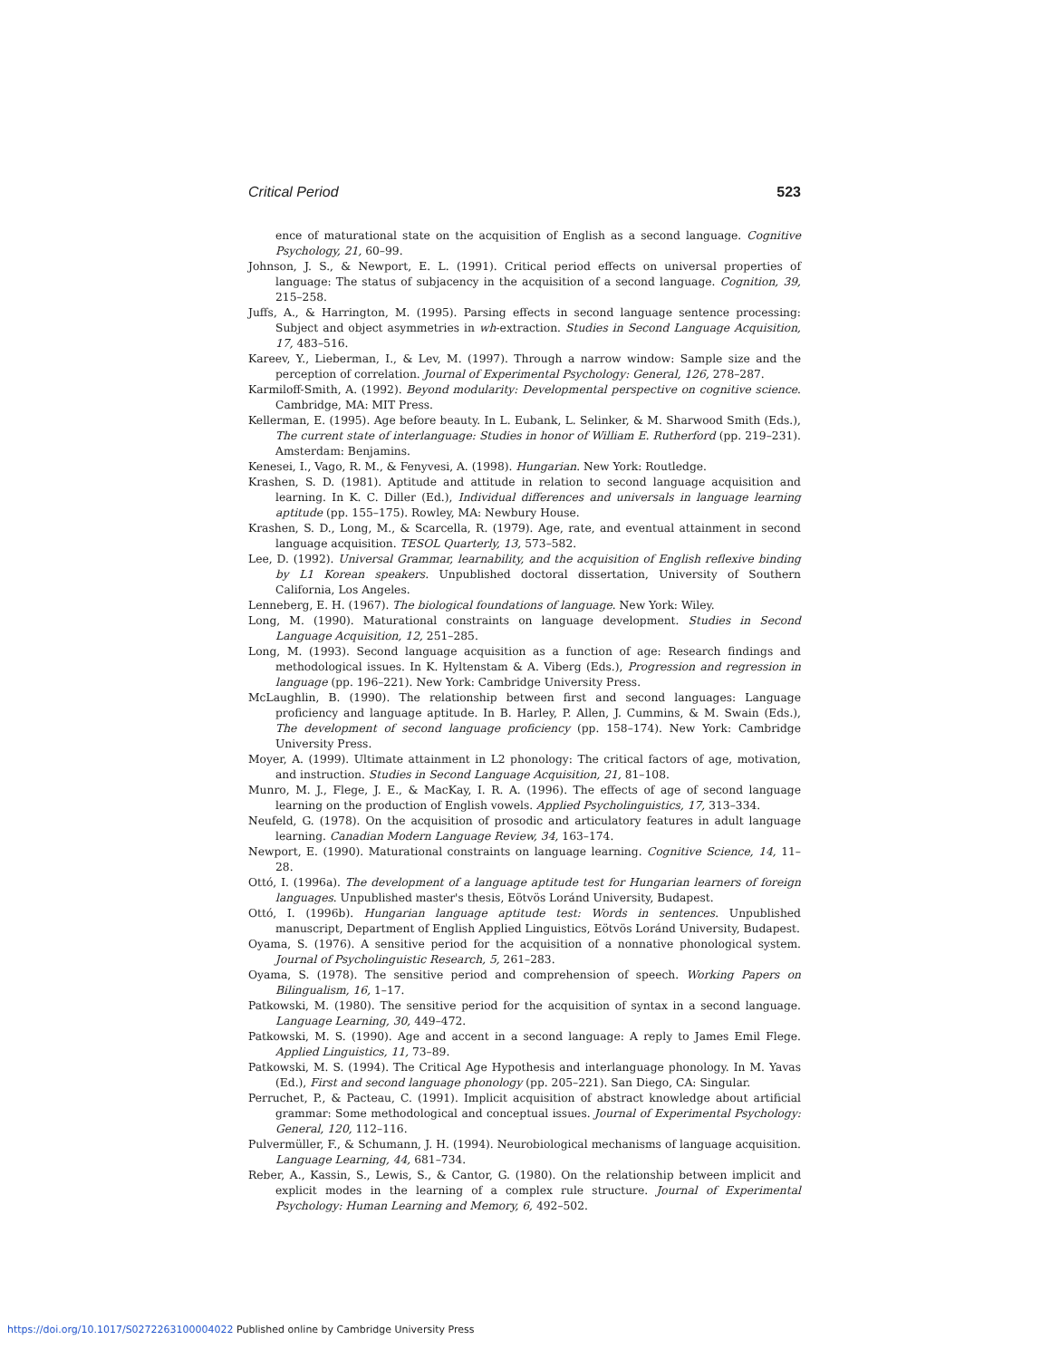Critical Period 523
ence of maturational state on the acquisition of English as a second language. Cognitive Psychology, 21, 60–99.
Johnson, J. S., & Newport, E. L. (1991). Critical period effects on universal properties of language: The status of subjacency in the acquisition of a second language. Cognition, 39, 215–258.
Juffs, A., & Harrington, M. (1995). Parsing effects in second language sentence processing: Subject and object asymmetries in wh-extraction. Studies in Second Language Acquisition, 17, 483–516.
Kareev, Y., Lieberman, I., & Lev, M. (1997). Through a narrow window: Sample size and the perception of correlation. Journal of Experimental Psychology: General, 126, 278–287.
Karmiloff-Smith, A. (1992). Beyond modularity: Developmental perspective on cognitive science. Cambridge, MA: MIT Press.
Kellerman, E. (1995). Age before beauty. In L. Eubank, L. Selinker, & M. Sharwood Smith (Eds.), The current state of interlanguage: Studies in honor of William E. Rutherford (pp. 219–231). Amsterdam: Benjamins.
Kenesei, I., Vago, R. M., & Fenyvesi, A. (1998). Hungarian. New York: Routledge.
Krashen, S. D. (1981). Aptitude and attitude in relation to second language acquisition and learning. In K. C. Diller (Ed.), Individual differences and universals in language learning aptitude (pp. 155–175). Rowley, MA: Newbury House.
Krashen, S. D., Long, M., & Scarcella, R. (1979). Age, rate, and eventual attainment in second language acquisition. TESOL Quarterly, 13, 573–582.
Lee, D. (1992). Universal Grammar, learnability, and the acquisition of English reflexive binding by L1 Korean speakers. Unpublished doctoral dissertation, University of Southern California, Los Angeles.
Lenneberg, E. H. (1967). The biological foundations of language. New York: Wiley.
Long, M. (1990). Maturational constraints on language development. Studies in Second Language Acquisition, 12, 251–285.
Long, M. (1993). Second language acquisition as a function of age: Research findings and methodological issues. In K. Hyltenstam & A. Viberg (Eds.), Progression and regression in language (pp. 196–221). New York: Cambridge University Press.
McLaughlin, B. (1990). The relationship between first and second languages: Language proficiency and language aptitude. In B. Harley, P. Allen, J. Cummins, & M. Swain (Eds.), The development of second language proficiency (pp. 158–174). New York: Cambridge University Press.
Moyer, A. (1999). Ultimate attainment in L2 phonology: The critical factors of age, motivation, and instruction. Studies in Second Language Acquisition, 21, 81–108.
Munro, M. J., Flege, J. E., & MacKay, I. R. A. (1996). The effects of age of second language learning on the production of English vowels. Applied Psycholinguistics, 17, 313–334.
Neufeld, G. (1978). On the acquisition of prosodic and articulatory features in adult language learning. Canadian Modern Language Review, 34, 163–174.
Newport, E. (1990). Maturational constraints on language learning. Cognitive Science, 14, 11–28.
Ottó, I. (1996a). The development of a language aptitude test for Hungarian learners of foreign languages. Unpublished master's thesis, Eötvös Loránd University, Budapest.
Ottó, I. (1996b). Hungarian language aptitude test: Words in sentences. Unpublished manuscript, Department of English Applied Linguistics, Eötvös Loránd University, Budapest.
Oyama, S. (1976). A sensitive period for the acquisition of a nonnative phonological system. Journal of Psycholinguistic Research, 5, 261–283.
Oyama, S. (1978). The sensitive period and comprehension of speech. Working Papers on Bilingualism, 16, 1–17.
Patkowski, M. (1980). The sensitive period for the acquisition of syntax in a second language. Language Learning, 30, 449–472.
Patkowski, M. S. (1990). Age and accent in a second language: A reply to James Emil Flege. Applied Linguistics, 11, 73–89.
Patkowski, M. S. (1994). The Critical Age Hypothesis and interlanguage phonology. In M. Yavas (Ed.), First and second language phonology (pp. 205–221). San Diego, CA: Singular.
Perruchet, P., & Pacteau, C. (1991). Implicit acquisition of abstract knowledge about artificial grammar: Some methodological and conceptual issues. Journal of Experimental Psychology: General, 120, 112–116.
Pulvermüller, F., & Schumann, J. H. (1994). Neurobiological mechanisms of language acquisition. Language Learning, 44, 681–734.
Reber, A., Kassin, S., Lewis, S., & Cantor, G. (1980). On the relationship between implicit and explicit modes in the learning of a complex rule structure. Journal of Experimental Psychology: Human Learning and Memory, 6, 492–502.
https://doi.org/10.1017/S0272263100004022 Published online by Cambridge University Press